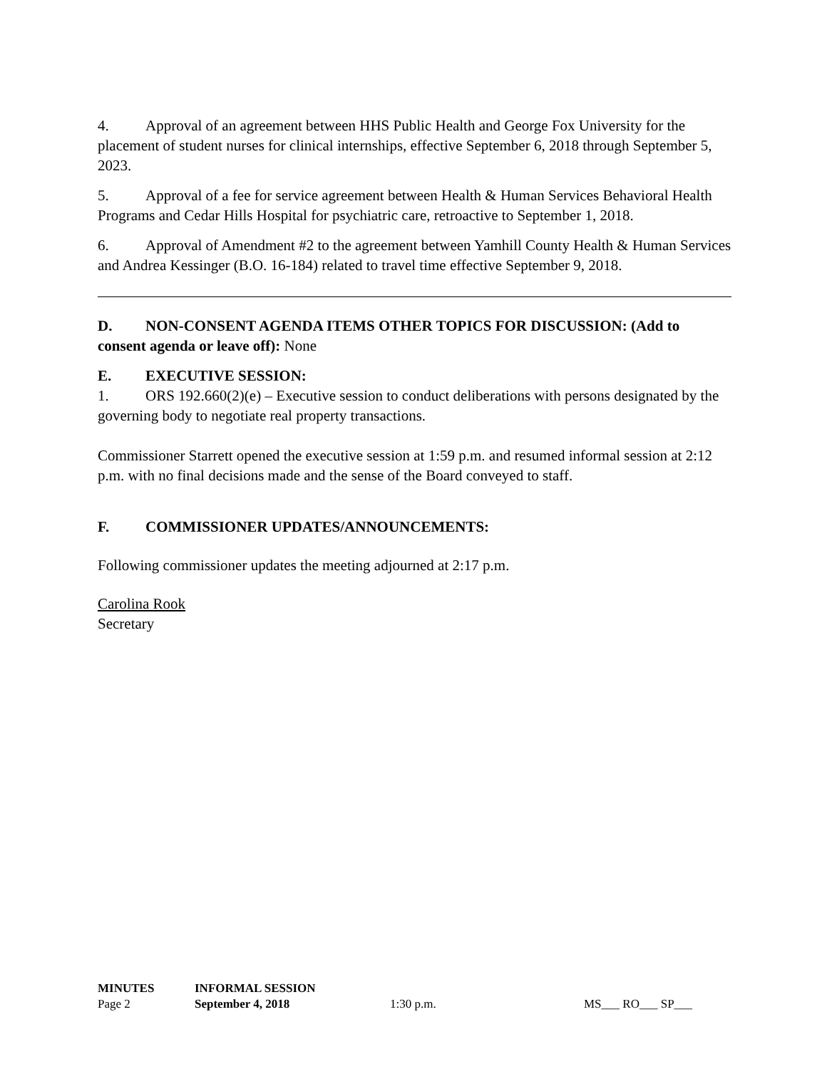4. Approval of an agreement between HHS Public Health and George Fox University for the placement of student nurses for clinical internships, effective September 6, 2018 through September 5, 2023.
5. Approval of a fee for service agreement between Health & Human Services Behavioral Health Programs and Cedar Hills Hospital for psychiatric care, retroactive to September 1, 2018.
6. Approval of Amendment #2 to the agreement between Yamhill County Health & Human Services and Andrea Kessinger (B.O. 16-184) related to travel time effective September 9, 2018.
D. NON-CONSENT AGENDA ITEMS OTHER TOPICS FOR DISCUSSION: (Add to consent agenda or leave off): None
E. EXECUTIVE SESSION:
1. ORS 192.660(2)(e) – Executive session to conduct deliberations with persons designated by the governing body to negotiate real property transactions.
Commissioner Starrett opened the executive session at 1:59 p.m. and resumed informal session at 2:12 p.m. with no final decisions made and the sense of the Board conveyed to staff.
F. COMMISSIONER UPDATES/ANNOUNCEMENTS:
Following commissioner updates the meeting adjourned at 2:17 p.m.
Carolina Rook
Secretary
| MINUTES | INFORMAL SESSION | | |
| Page 2 | September 4, 2018 | 1:30 p.m. | MS___ RO___ SP___ |